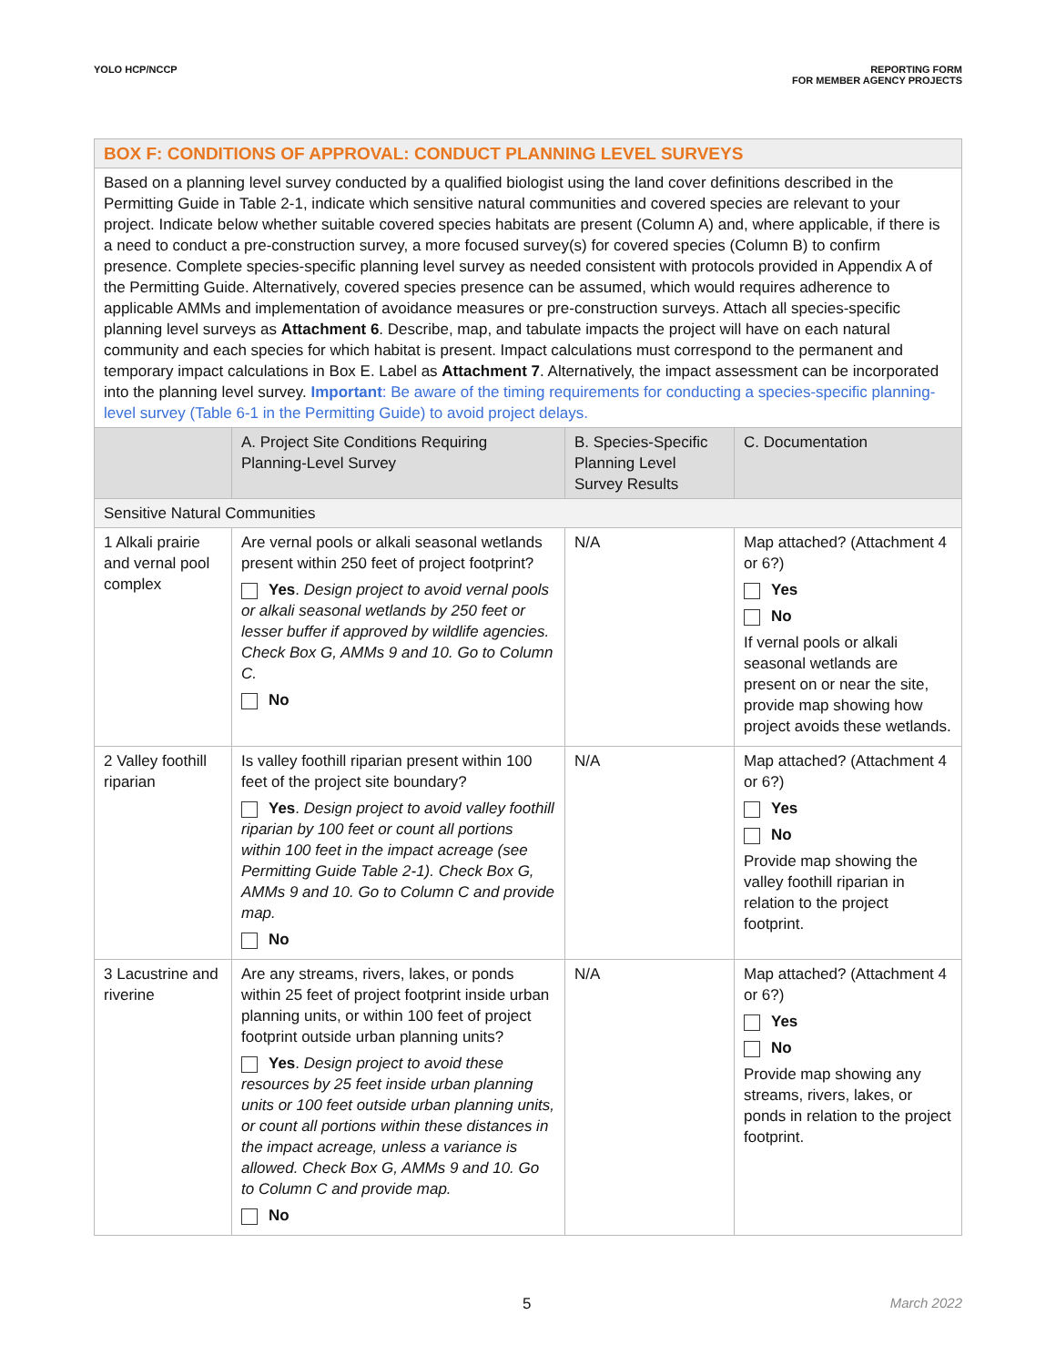YOLO HCP/NCCP REPORTING FORM
FOR MEMBER AGENCY PROJECTS
| BOX F: CONDITIONS OF APPROVAL: CONDUCT PLANNING LEVEL SURVEYS | | | |
| Based on a planning level survey conducted by a qualified biologist using the land cover definitions described in the Permitting Guide in Table 2-1, indicate which sensitive natural communities and covered species are relevant to your project. Indicate below whether suitable covered species habitats are present (Column A) and, where applicable, if there is a need to conduct a pre-construction survey, a more focused survey(s) for covered species (Column B) to confirm presence. Complete species-specific planning level survey as needed consistent with protocols provided in Appendix A of the Permitting Guide. Alternatively, covered species presence can be assumed, which would requires adherence to applicable AMMs and implementation of avoidance measures or pre-construction surveys. Attach all species-specific planning level surveys as Attachment 6 . Describe, map, and tabulate impacts the project will have on each natural community and each species for which habitat is present. Impact calculations must correspond to the permanent and temporary impact calculations in Box E. Label as Attachment 7 . Alternatively, the impact assessment can be incorporated into the planning level survey. Important : Be aware of the timing requirements for conducting a species-specific planning-level survey (Table 6-1 in the Permitting Guide) to avoid project delays. | | | |
| | A. Project Site Conditions Requiring Planning-Level Survey | B. Species-Specific Planning Level Survey Results | C. Documentation |
| Sensitive Natural Communities | | | |
| 1 Alkali prairie and vernal pool complex | Are vernal pools or alkali seasonal wetlands present within 250 feet of project footprint? Yes . Design project to avoid vernal pools or alkali seasonal wetlands by 250 feet or lesser buffer if approved by wildlife agencies. Check Box G, AMMs 9 and 10. Go to Column C. No | N/A | Map attached? (Attachment 4 or 6?) Yes No If vernal pools or alkali seasonal wetlands are present on or near the site, provide map showing how project avoids these wetlands. |
| 2 Valley foothill riparian | Is valley foothill riparian present within 100 feet of the project site boundary? Yes . Design project to avoid valley foothill riparian by 100 feet or count all portions within 100 feet in the impact acreage (see Permitting Guide Table 2-1). Check Box G, AMMs 9 and 10. Go to Column C and provide map. No | N/A | Map attached? (Attachment 4 or 6?) Yes No Provide map showing the valley foothill riparian in relation to the project footprint. |
| 3 Lacustrine and riverine | Are any streams, rivers, lakes, or ponds within 25 feet of project footprint inside urban planning units, or within 100 feet of project footprint outside urban planning units? Yes . Design project to avoid these resources by 25 feet inside urban planning units or 100 feet outside urban planning units, or count all portions within these distances in the impact acreage, unless a variance is allowed. Check Box G, AMMs 9 and 10. Go to Column C and provide map. No | N/A | Map attached? (Attachment 4 or 6?) Yes No Provide map showing any streams, rivers, lakes, or ponds in relation to the project footprint. |
5 March 2022